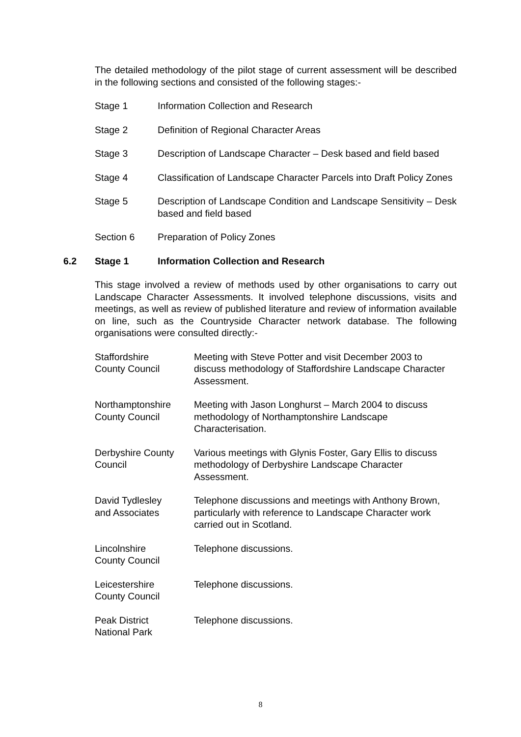The detailed methodology of the pilot stage of current assessment will be described in the following sections and consisted of the following stages:-
Stage 1 Information Collection and Research
Stage 2 Definition of Regional Character Areas
Stage 3 Description of Landscape Character – Desk based and field based
Stage 4 Classification of Landscape Character Parcels into Draft Policy Zones
Stage 5 Description of Landscape Condition and Landscape Sensitivity – Desk based and field based
Section 6 Preparation of Policy Zones
6.2 Stage 1 Information Collection and Research
This stage involved a review of methods used by other organisations to carry out Landscape Character Assessments. It involved telephone discussions, visits and meetings, as well as review of published literature and review of information available on line, such as the Countryside Character network database. The following organisations were consulted directly:-
Staffordshire
County Council
Meeting with Steve Potter and visit December 2003 to discuss methodology of Staffordshire Landscape Character Assessment.
Northamptonshire
County Council
Meeting with Jason Longhurst – March 2004 to discuss methodology of Northamptonshire Landscape Characterisation.
Derbyshire County
Council
Various meetings with Glynis Foster, Gary Ellis to discuss methodology of Derbyshire Landscape Character Assessment.
David Tydlesley
and Associates
Telephone discussions and meetings with Anthony Brown, particularly with reference to Landscape Character work carried out in Scotland.
Lincolnshire
County Council
Telephone discussions.
Leicestershire
County Council
Telephone discussions.
Peak District
National Park
Telephone discussions.
8